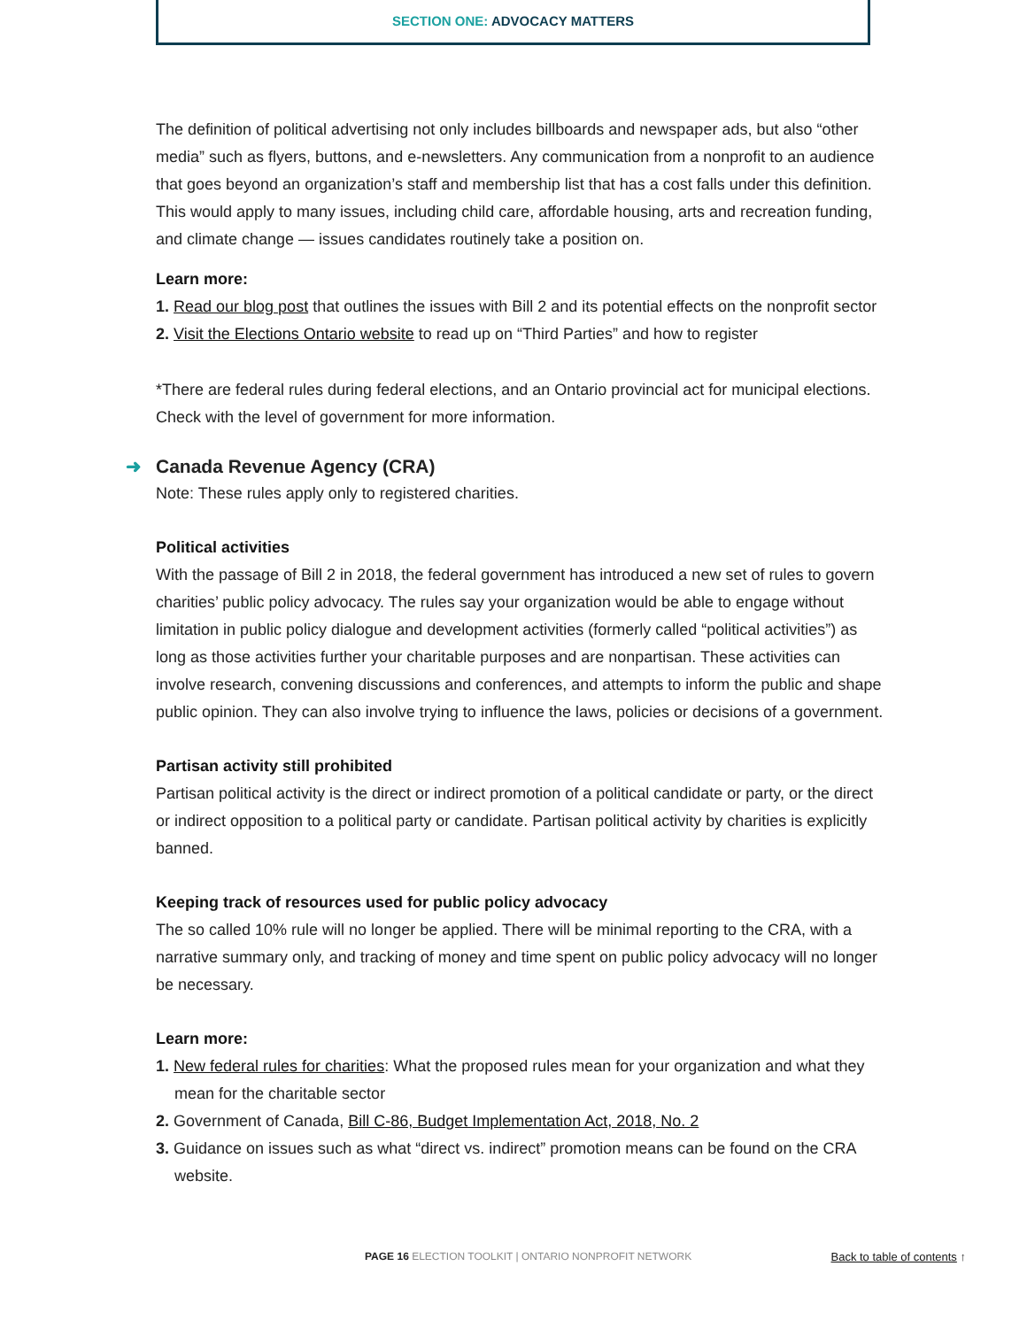SECTION ONE: ADVOCACY MATTERS
The definition of political advertising not only includes billboards and newspaper ads, but also “other media” such as flyers, buttons, and e-newsletters. Any communication from a nonprofit to an audience that goes beyond an organization’s staff and membership list that has a cost falls under this definition. This would apply to many issues, including child care, affordable housing, arts and recreation funding, and climate change — issues candidates routinely take a position on.
Learn more:
1. Read our blog post that outlines the issues with Bill 2 and its potential effects on the nonprofit sector
2. Visit the Elections Ontario website to read up on “Third Parties” and how to register
*There are federal rules during federal elections, and an Ontario provincial act for municipal elections. Check with the level of government for more information.
➜ Canada Revenue Agency (CRA)
Note: These rules apply only to registered charities.
Political activities
With the passage of Bill 2 in 2018, the federal government has introduced a new set of rules to govern charities’ public policy advocacy. The rules say your organization would be able to engage without limitation in public policy dialogue and development activities (formerly called “political activities”) as long as those activities further your charitable purposes and are nonpartisan. These activities can involve research, convening discussions and conferences, and attempts to inform the public and shape public opinion. They can also involve trying to influence the laws, policies or decisions of a government.
Partisan activity still prohibited
Partisan political activity is the direct or indirect promotion of a political candidate or party, or the direct or indirect opposition to a political party or candidate. Partisan political activity by charities is explicitly banned.
Keeping track of resources used for public policy advocacy
The so called 10% rule will no longer be applied. There will be minimal reporting to the CRA, with a narrative summary only, and tracking of money and time spent on public policy advocacy will no longer be necessary.
Learn more:
1. New federal rules for charities: What the proposed rules mean for your organization and what they mean for the charitable sector
2. Government of Canada, Bill C-86, Budget Implementation Act, 2018, No. 2
3. Guidance on issues such as what “direct vs. indirect” promotion means can be found on the CRA website.
PAGE 16 ELECTION TOOLKIT | ONTARIO NONPROFIT NETWORK Back to table of contents ↑